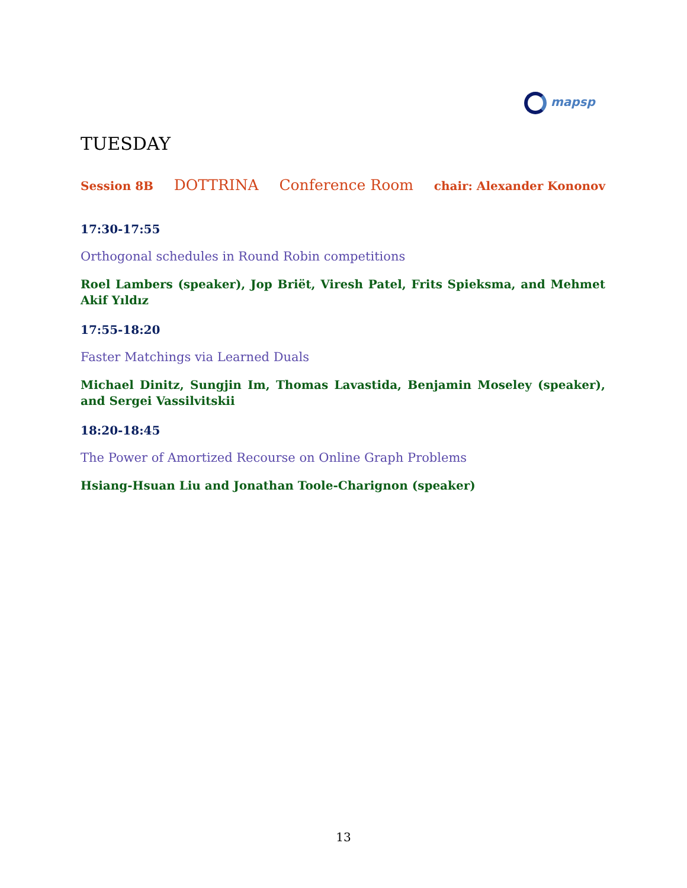mapsp
TUESDAY
Session 8B DOTTRINA Conference Room chair: Alexander Kononov
17:30-17:55
Orthogonal schedules in Round Robin competitions
Roel Lambers (speaker), Jop Briët, Viresh Patel, Frits Spieksma, and Mehmet Akif Yıldız
17:55-18:20
Faster Matchings via Learned Duals
Michael Dinitz, Sungjin Im, Thomas Lavastida, Benjamin Moseley (speaker), and Sergei Vassilvitskii
18:20-18:45
The Power of Amortized Recourse on Online Graph Problems
Hsiang-Hsuan Liu and Jonathan Toole-Charignon (speaker)
13